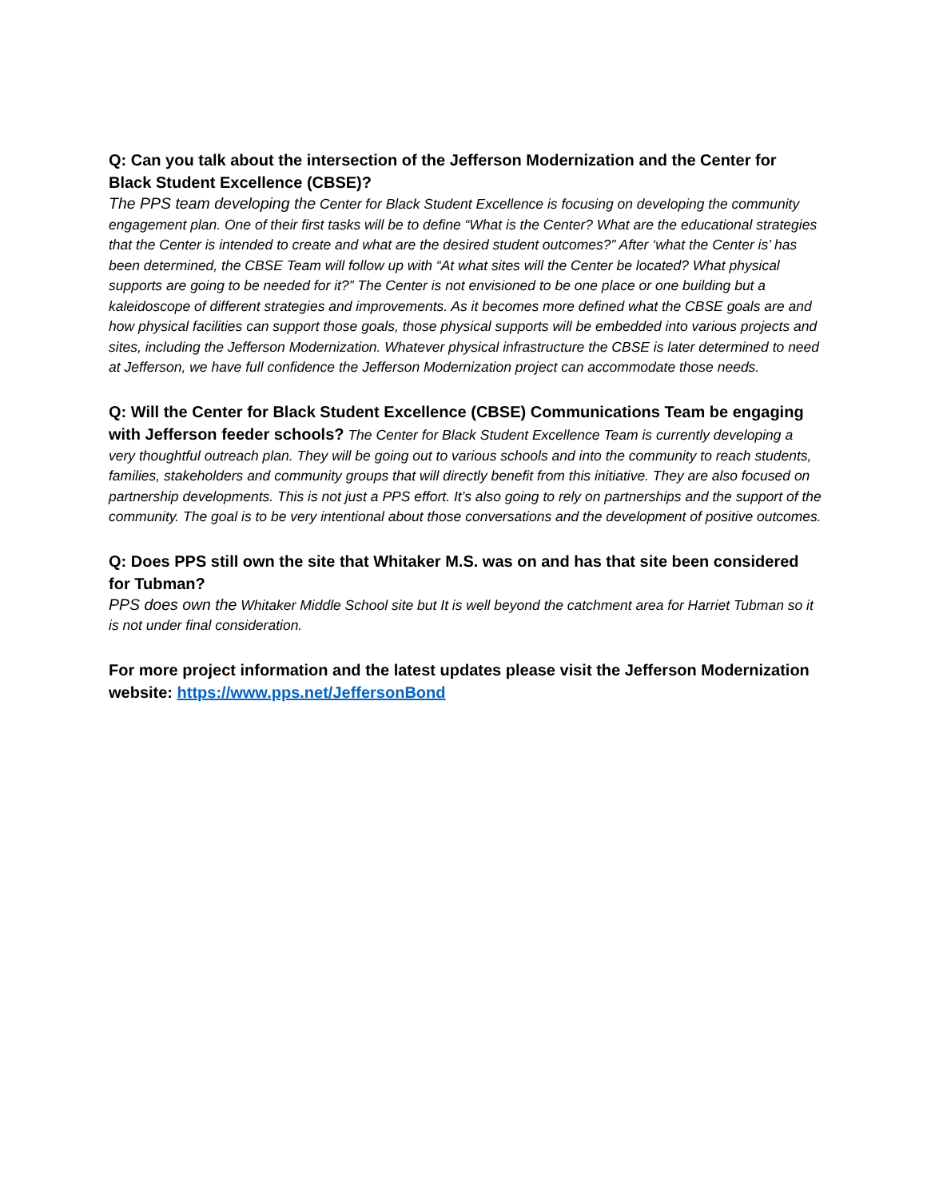Q: Can you talk about the intersection of the Jefferson Modernization and the Center for Black Student Excellence (CBSE)?
The PPS team developing the Center for Black Student Excellence is focusing on developing the community engagement plan. One of their first tasks will be to define “What is the Center? What are the educational strategies that the Center is intended to create and what are the desired student outcomes?” After ‘what the Center is’ has been determined, the CBSE Team will follow up with “At what sites will the Center be located? What physical supports are going to be needed for it?” The Center is not envisioned to be one place or one building but a kaleidoscope of different strategies and improvements. As it becomes more defined what the CBSE goals are and how physical facilities can support those goals, those physical supports will be embedded into various projects and sites, including the Jefferson Modernization. Whatever physical infrastructure the CBSE is later determined to need at Jefferson, we have full confidence the Jefferson Modernization project can accommodate those needs.
Q: Will the Center for Black Student Excellence (CBSE) Communications Team be engaging with Jefferson feeder schools? The Center for Black Student Excellence Team is currently developing a very thoughtful outreach plan. They will be going out to various schools and into the community to reach students, families, stakeholders and community groups that will directly benefit from this initiative. They are also focused on partnership developments. This is not just a PPS effort. It’s also going to rely on partnerships and the support of the community. The goal is to be very intentional about those conversations and the development of positive outcomes.
Q: Does PPS still own the site that Whitaker M.S. was on and has that site been considered for Tubman?
PPS does own the Whitaker Middle School site but It is well beyond the catchment area for Harriet Tubman so it is not under final consideration.
For more project information and the latest updates please visit the Jefferson Modernization website: https://www.pps.net/JeffersonBond